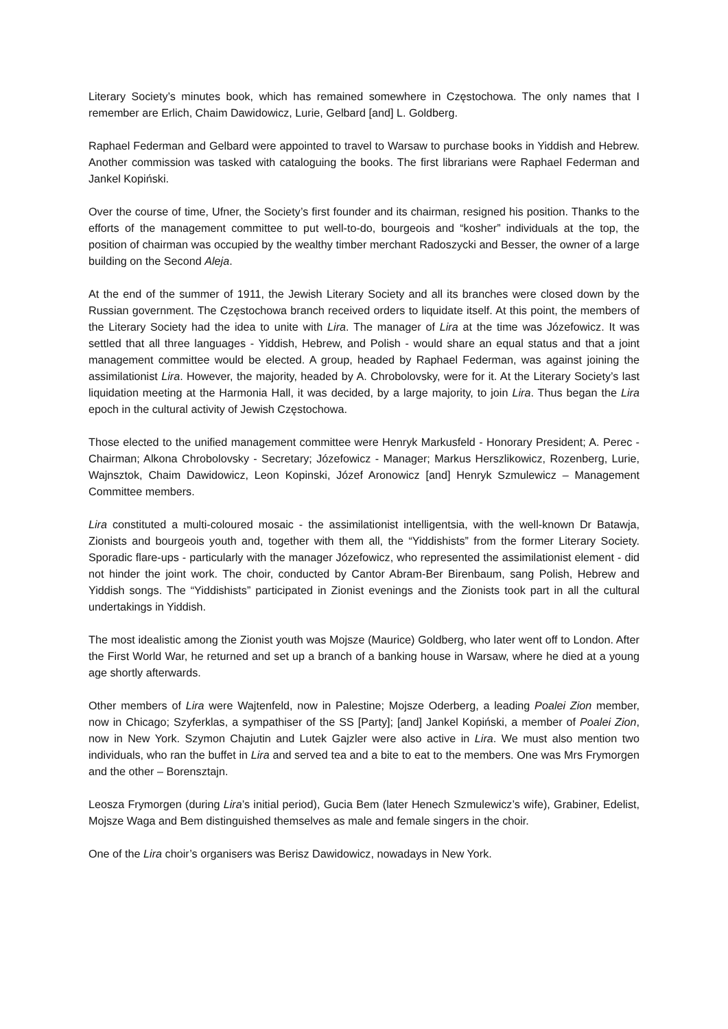Literary Society’s minutes book, which has remained somewhere in Częstochowa. The only names that I remember are Erlich, Chaim Dawidowicz, Lurie, Gelbard [and] L. Goldberg.
Raphael Federman and Gelbard were appointed to travel to Warsaw to purchase books in Yiddish and Hebrew. Another commission was tasked with cataloguing the books. The first librarians were Raphael Federman and Jankel Kopiński.
Over the course of time, Ufner, the Society’s first founder and its chairman, resigned his position. Thanks to the efforts of the management committee to put well-to-do, bourgeois and “kosher” individuals at the top, the position of chairman was occupied by the wealthy timber merchant Radoszycki and Besser, the owner of a large building on the Second Aleja.
At the end of the summer of 1911, the Jewish Literary Society and all its branches were closed down by the Russian government. The Częstochowa branch received orders to liquidate itself. At this point, the members of the Literary Society had the idea to unite with Lira. The manager of Lira at the time was Józefowicz. It was settled that all three languages - Yiddish, Hebrew, and Polish - would share an equal status and that a joint management committee would be elected. A group, headed by Raphael Federman, was against joining the assimilationist Lira. However, the majority, headed by A. Chrobolovsky, were for it. At the Literary Society’s last liquidation meeting at the Harmonia Hall, it was decided, by a large majority, to join Lira. Thus began the Lira epoch in the cultural activity of Jewish Częstochowa.
Those elected to the unified management committee were Henryk Markusfeld - Honorary President; A. Perec - Chairman; Alkona Chrobolovsky - Secretary; Józefowicz - Manager; Markus Herszlikowicz, Rozenberg, Lurie, Wajnsztok, Chaim Dawidowicz, Leon Kopinski, Józef Aronowicz [and] Henryk Szmulewicz – Management Committee members.
Lira constituted a multi-coloured mosaic - the assimilationist intelligentsia, with the well-known Dr Batawja, Zionists and bourgeois youth and, together with them all, the “Yiddishists” from the former Literary Society. Sporadic flare-ups - particularly with the manager Józefowicz, who represented the assimilationist element - did not hinder the joint work. The choir, conducted by Cantor Abram-Ber Birenbaum, sang Polish, Hebrew and Yiddish songs. The “Yiddishists” participated in Zionist evenings and the Zionists took part in all the cultural undertakings in Yiddish.
The most idealistic among the Zionist youth was Mojsze (Maurice) Goldberg, who later went off to London. After the First World War, he returned and set up a branch of a banking house in Warsaw, where he died at a young age shortly afterwards.
Other members of Lira were Wajtenfeld, now in Palestine; Mojsze Oderberg, a leading Poalei Zion member, now in Chicago; Szyferklas, a sympathiser of the SS [Party]; [and] Jankel Kopiński, a member of Poalei Zion, now in New York. Szymon Chajutin and Lutek Gajzler were also active in Lira. We must also mention two individuals, who ran the buffet in Lira and served tea and a bite to eat to the members. One was Mrs Frymorgen and the other – Borensztajn.
Leosza Frymorgen (during Lira’s initial period), Gucia Bem (later Henech Szmulewicz’s wife), Grabiner, Edelist, Mojsze Waga and Bem distinguished themselves as male and female singers in the choir.
One of the Lira choir’s organisers was Berisz Dawidowicz, nowadays in New York.